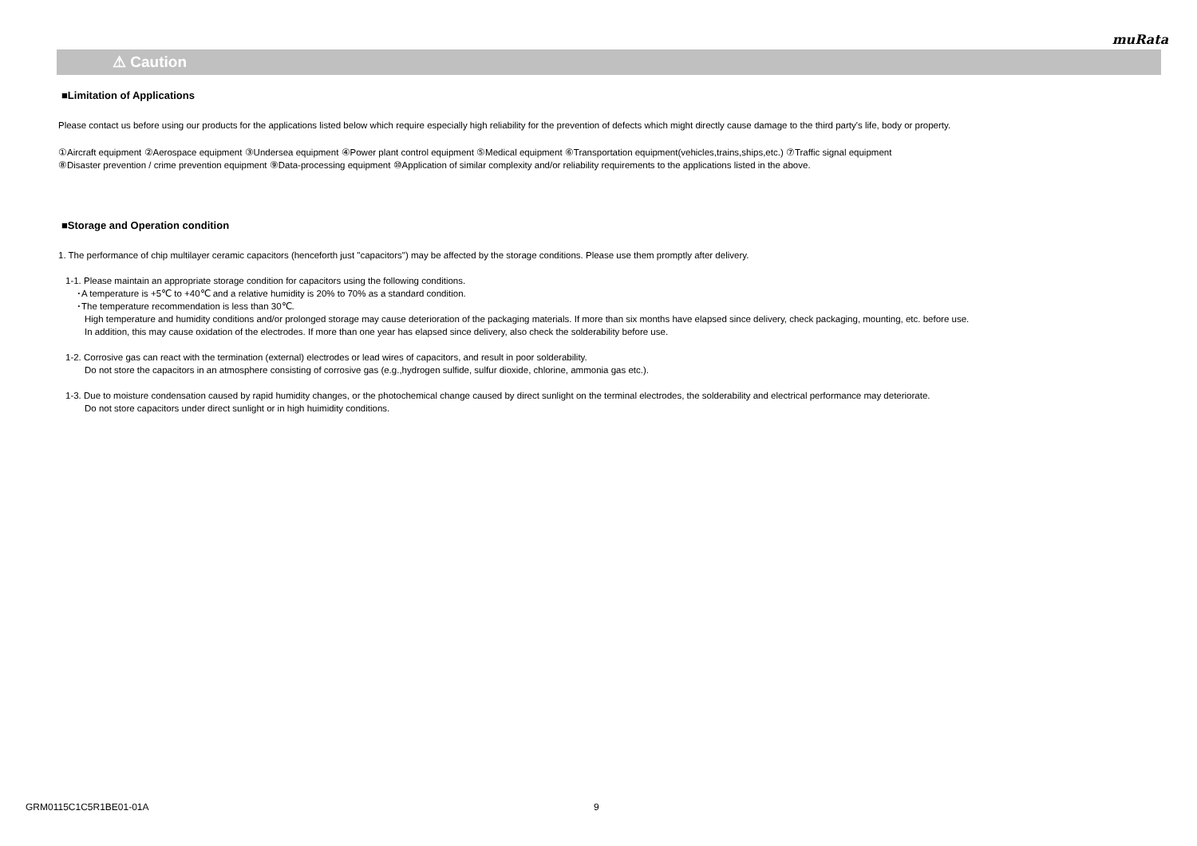muRata
⚠ Caution
■Limitation of Applications
Please contact us before using our products for the applications listed below which require especially high reliability for the prevention of defects which might directly cause damage to the third party's life, body or property.
①Aircraft equipment ②Aerospace equipment ③Undersea equipment ④Power plant control equipment ⑤Medical equipment ⑥Transportation equipment(vehicles,trains,ships,etc.) ⑦Traffic signal equipment
⑧Disaster prevention / crime prevention equipment ⑨Data-processing equipment ⑩Application of similar complexity and/or reliability requirements to the applications listed in the above.
■Storage and Operation condition
1. The performance of chip multilayer ceramic capacitors (henceforth just "capacitors") may be affected by the storage conditions. Please use them promptly after delivery.
1-1. Please maintain an appropriate storage condition for capacitors using the following conditions.
･A temperature is +5℃ to +40℃ and a relative humidity is 20% to 70% as a standard condition.
･The temperature recommendation is less than 30℃.
High temperature and humidity conditions and/or prolonged storage may cause deterioration of the packaging materials. If more than six months have elapsed since delivery, check packaging, mounting, etc. before use.
In addition, this may cause oxidation of the electrodes. If more than one year has elapsed since delivery, also check the solderability before use.
1-2. Corrosive gas can react with the termination (external) electrodes or lead wires of capacitors, and result in poor solderability.
Do not store the capacitors in an atmosphere consisting of corrosive gas (e.g.,hydrogen sulfide, sulfur dioxide, chlorine, ammonia gas etc.).
1-3. Due to moisture condensation caused by rapid humidity changes, or the photochemical change caused by direct sunlight on the terminal electrodes, the solderability and electrical performance may deteriorate.
Do not store capacitors under direct sunlight or in high huimidity conditions.
GRM0115C1C5R1BE01-01A 9